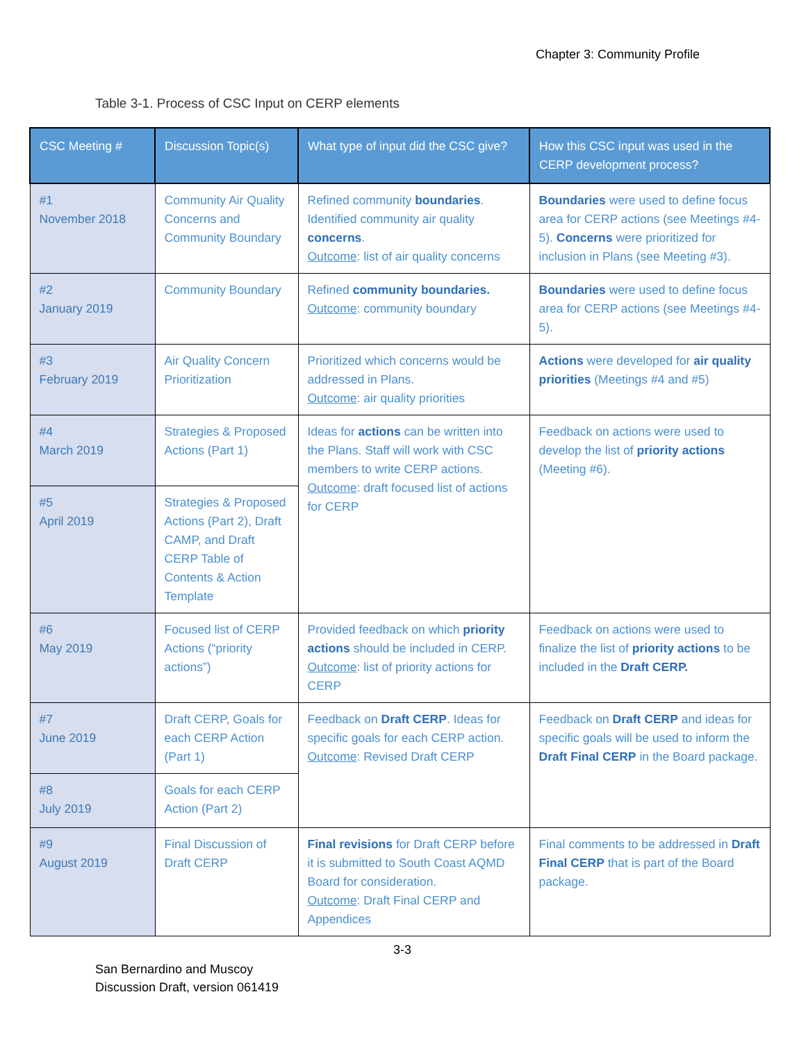Chapter 3: Community Profile
Table 3-1. Process of CSC Input on CERP elements
| CSC Meeting # | Discussion Topic(s) | What type of input did the CSC give? | How this CSC input was used in the CERP development process? |
| --- | --- | --- | --- |
| #1 November 2018 | Community Air Quality Concerns and Community Boundary | Refined community boundaries . Identified community air quality concerns . Outcome : list of air quality concerns | Boundaries were used to define focus area for CERP actions (see Meetings #4-5). Concerns were prioritized for inclusion in Plans (see Meeting #3). |
| #2 January 2019 | Community Boundary | Refined community boundaries. Outcome : community boundary | Boundaries were used to define focus area for CERP actions (see Meetings #4-5). |
| #3 February 2019 | Air Quality Concern Prioritization | Prioritized which concerns would be addressed in Plans. Outcome : air quality priorities | Actions were developed for air quality priorities (Meetings #4 and #5) |
| #4 March 2019 | Strategies & Proposed Actions (Part 1) | Ideas for actions can be written into the Plans. Staff will work with CSC members to write CERP actions. Outcome : draft focused list of actions for CERP | Feedback on actions were used to develop the list of priority actions (Meeting #6). |
| #5 April 2019 | Strategies & Proposed Actions (Part 2), Draft CAMP, and Draft CERP Table of Contents & Action Template | | |
| #6 May 2019 | Focused list of CERP Actions (“priority actions”) | Provided feedback on which priority actions should be included in CERP. Outcome : list of priority actions for CERP | Feedback on actions were used to finalize the list of priority actions to be included in the Draft CERP. |
| #7 June 2019 | Draft CERP, Goals for each CERP Action (Part 1) | Feedback on Draft CERP . Ideas for specific goals for each CERP action. Outcome : Revised Draft CERP | Feedback on Draft CERP and ideas for specific goals will be used to inform the Draft Final CERP in the Board package. |
| #8 July 2019 | Goals for each CERP Action (Part 2) | | |
| #9 August 2019 | Final Discussion of Draft CERP | Final revisions for Draft CERP before it is submitted to South Coast AQMD Board for consideration. Outcome : Draft Final CERP and Appendices | Final comments to be addressed in Draft Final CERP that is part of the Board package. |
3-3
San Bernardino and Muscoy
Discussion Draft, version 061419